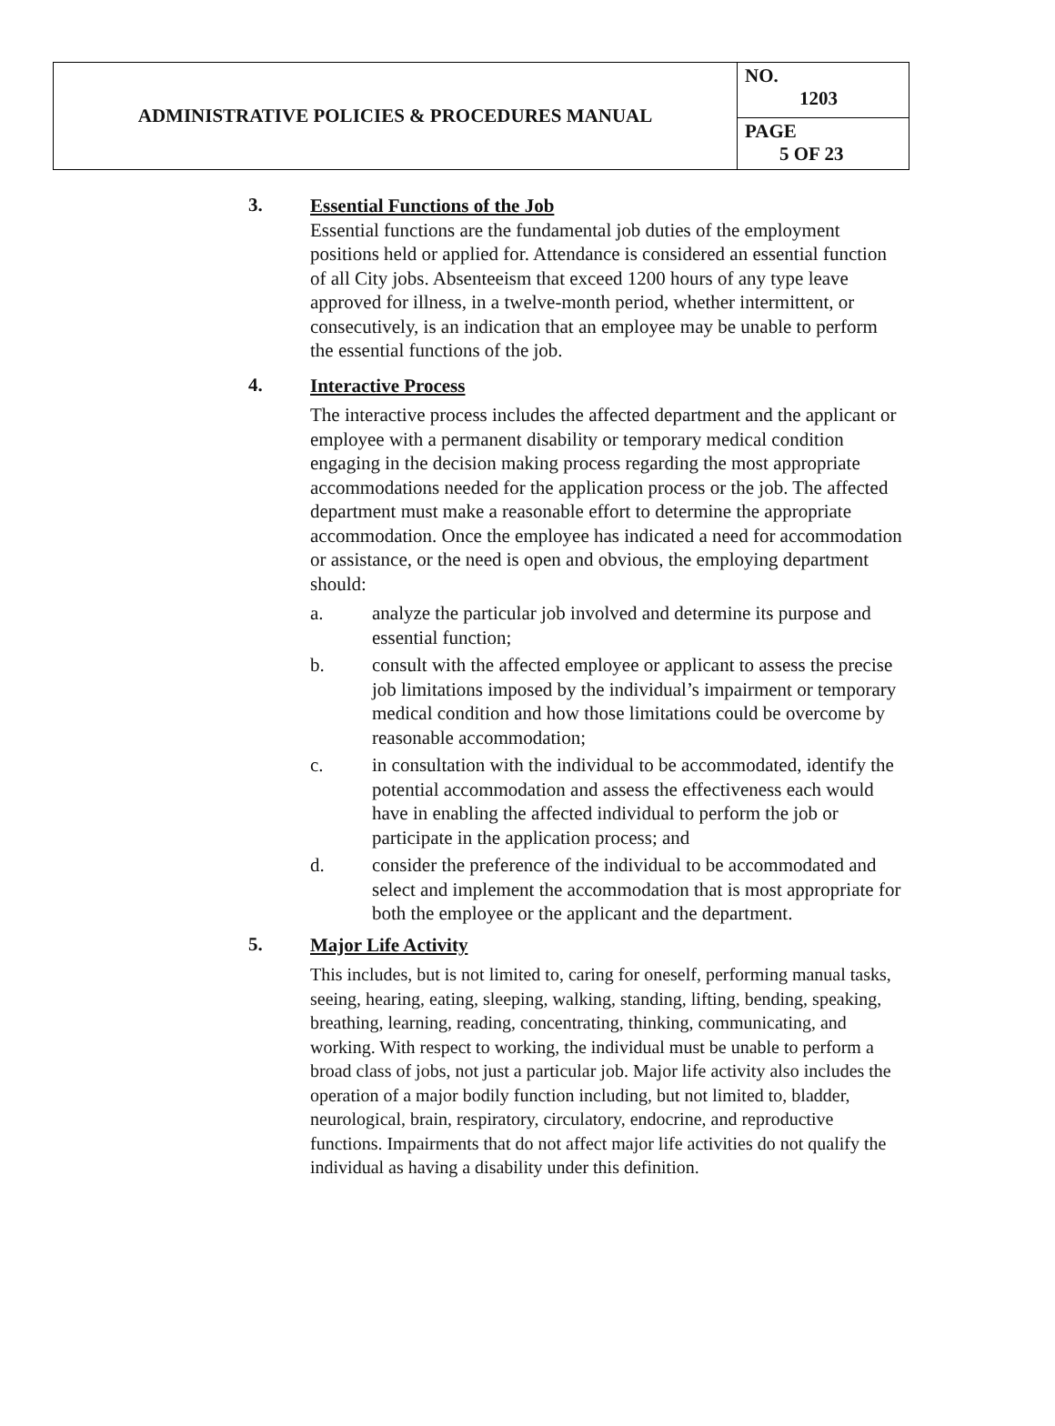| ADMINISTRATIVE POLICIES & PROCEDURES MANUAL | NO. 1203 |
| | PAGE 5 OF 23 |
3.
Essential Functions of the Job
Essential functions are the fundamental job duties of the employment positions held or applied for. Attendance is considered an essential function of all City jobs. Absenteeism that exceed 1200 hours of any type leave approved for illness, in a twelve-month period, whether intermittent, or consecutively, is an indication that an employee may be unable to perform the essential functions of the job.
4.
Interactive Process
The interactive process includes the affected department and the applicant or employee with a permanent disability or temporary medical condition engaging in the decision making process regarding the most appropriate accommodations needed for the application process or the job. The affected department must make a reasonable effort to determine the appropriate accommodation. Once the employee has indicated a need for accommodation or assistance, or the need is open and obvious, the employing department should:
a. analyze the particular job involved and determine its purpose and essential function;
b. consult with the affected employee or applicant to assess the precise job limitations imposed by the individual’s impairment or temporary medical condition and how those limitations could be overcome by reasonable accommodation;
c. in consultation with the individual to be accommodated, identify the potential accommodation and assess the effectiveness each would have in enabling the affected individual to perform the job or participate in the application process; and
d. consider the preference of the individual to be accommodated and select and implement the accommodation that is most appropriate for both the employee or the applicant and the department.
5.
Major Life Activity
This includes, but is not limited to, caring for oneself, performing manual tasks, seeing, hearing, eating, sleeping, walking, standing, lifting, bending, speaking, breathing, learning, reading, concentrating, thinking, communicating, and working. With respect to working, the individual must be unable to perform a broad class of jobs, not just a particular job. Major life activity also includes the operation of a major bodily function including, but not limited to, bladder, neurological, brain, respiratory, circulatory, endocrine, and reproductive functions. Impairments that do not affect major life activities do not qualify the individual as having a disability under this definition.